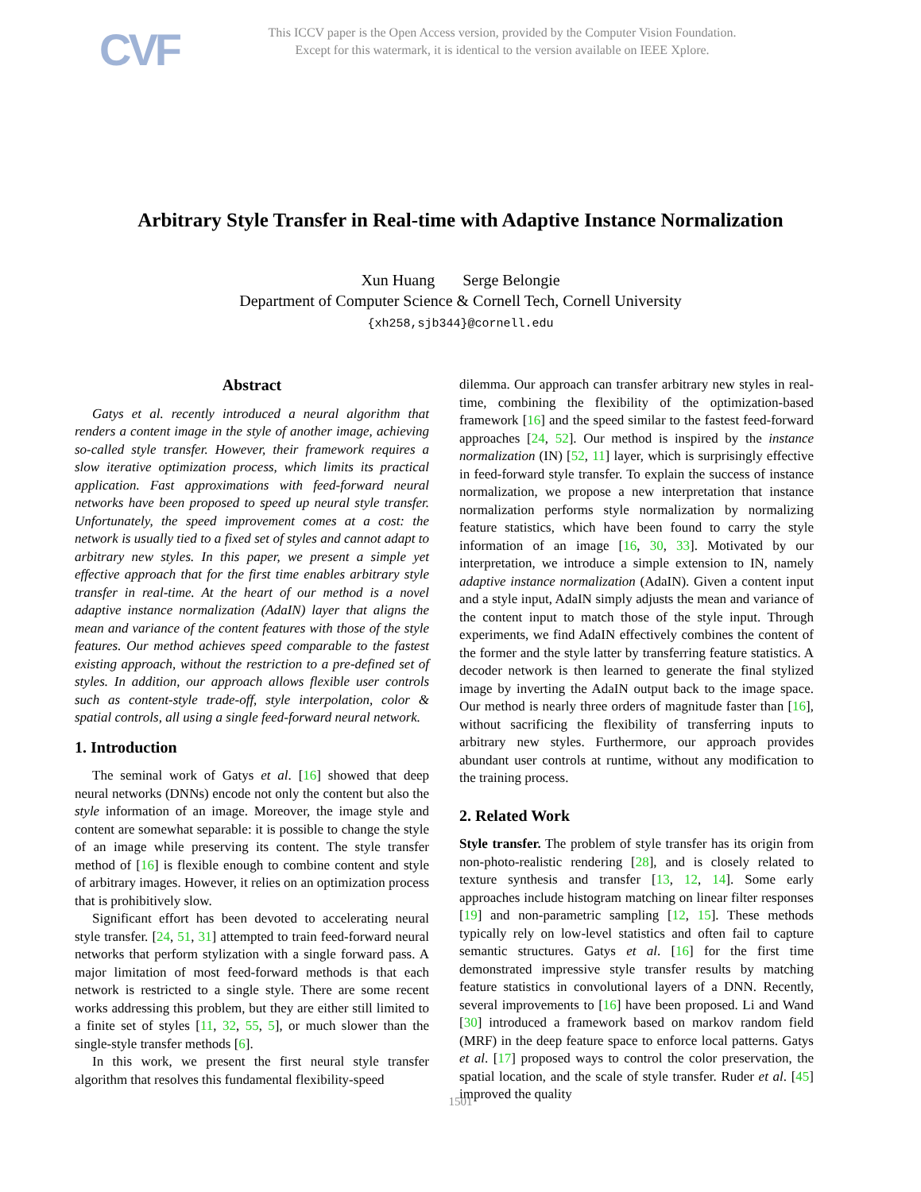CVF
This ICCV paper is the Open Access version, provided by the Computer Vision Foundation.
Except for this watermark, it is identical to the version available on IEEE Xplore.
Arbitrary Style Transfer in Real-time with Adaptive Instance Normalization
Xun Huang Serge Belongie
Department of Computer Science & Cornell Tech, Cornell University
{xh258,sjb344}@cornell.edu
Abstract
Gatys et al. recently introduced a neural algorithm that renders a content image in the style of another image, achieving so-called style transfer. However, their framework requires a slow iterative optimization process, which limits its practical application. Fast approximations with feed-forward neural networks have been proposed to speed up neural style transfer. Unfortunately, the speed improvement comes at a cost: the network is usually tied to a fixed set of styles and cannot adapt to arbitrary new styles. In this paper, we present a simple yet effective approach that for the first time enables arbitrary style transfer in real-time. At the heart of our method is a novel adaptive instance normalization (AdaIN) layer that aligns the mean and variance of the content features with those of the style features. Our method achieves speed comparable to the fastest existing approach, without the restriction to a pre-defined set of styles. In addition, our approach allows flexible user controls such as content-style trade-off, style interpolation, color & spatial controls, all using a single feed-forward neural network.
1. Introduction
The seminal work of Gatys et al. [16] showed that deep neural networks (DNNs) encode not only the content but also the style information of an image. Moreover, the image style and content are somewhat separable: it is possible to change the style of an image while preserving its content. The style transfer method of [16] is flexible enough to combine content and style of arbitrary images. However, it relies on an optimization process that is prohibitively slow.
Significant effort has been devoted to accelerating neural style transfer. [24, 51, 31] attempted to train feed-forward neural networks that perform stylization with a single forward pass. A major limitation of most feed-forward methods is that each network is restricted to a single style. There are some recent works addressing this problem, but they are either still limited to a finite set of styles [11, 32, 55, 5], or much slower than the single-style transfer methods [6].
In this work, we present the first neural style transfer algorithm that resolves this fundamental flexibility-speed
dilemma. Our approach can transfer arbitrary new styles in real-time, combining the flexibility of the optimization-based framework [16] and the speed similar to the fastest feed-forward approaches [24, 52]. Our method is inspired by the instance normalization (IN) [52, 11] layer, which is surprisingly effective in feed-forward style transfer. To explain the success of instance normalization, we propose a new interpretation that instance normalization performs style normalization by normalizing feature statistics, which have been found to carry the style information of an image [16, 30, 33]. Motivated by our interpretation, we introduce a simple extension to IN, namely adaptive instance normalization (AdaIN). Given a content input and a style input, AdaIN simply adjusts the mean and variance of the content input to match those of the style input. Through experiments, we find AdaIN effectively combines the content of the former and the style latter by transferring feature statistics. A decoder network is then learned to generate the final stylized image by inverting the AdaIN output back to the image space. Our method is nearly three orders of magnitude faster than [16], without sacrificing the flexibility of transferring inputs to arbitrary new styles. Furthermore, our approach provides abundant user controls at runtime, without any modification to the training process.
2. Related Work
Style transfer. The problem of style transfer has its origin from non-photo-realistic rendering [28], and is closely related to texture synthesis and transfer [13, 12, 14]. Some early approaches include histogram matching on linear filter responses [19] and non-parametric sampling [12, 15]. These methods typically rely on low-level statistics and often fail to capture semantic structures. Gatys et al. [16] for the first time demonstrated impressive style transfer results by matching feature statistics in convolutional layers of a DNN. Recently, several improvements to [16] have been proposed. Li and Wand [30] introduced a framework based on markov random field (MRF) in the deep feature space to enforce local patterns. Gatys et al. [17] proposed ways to control the color preservation, the spatial location, and the scale of style transfer. Ruder et al. [45] improved the quality
1501